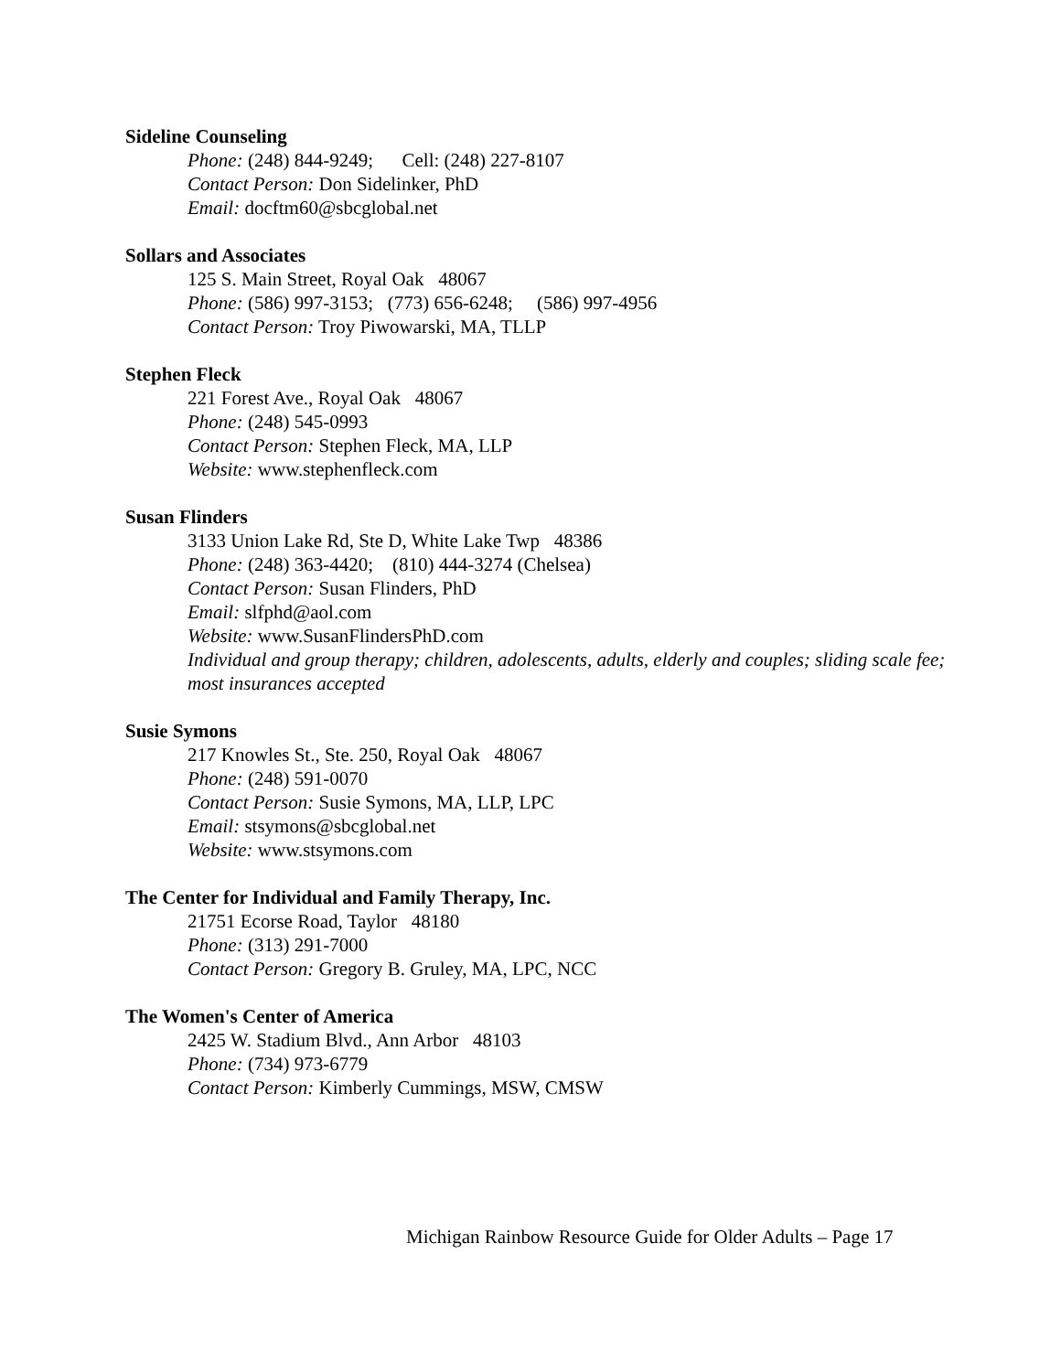Sideline Counseling
Phone: (248) 844-9249; Cell: (248) 227-8107
Contact Person: Don Sidelinker, PhD
Email: docftm60@sbcglobal.net
Sollars and Associates
125 S. Main Street, Royal Oak 48067
Phone: (586) 997-3153; (773) 656-6248; (586) 997-4956
Contact Person: Troy Piwowarski, MA, TLLP
Stephen Fleck
221 Forest Ave., Royal Oak 48067
Phone: (248) 545-0993
Contact Person: Stephen Fleck, MA, LLP
Website: www.stephenfleck.com
Susan Flinders
3133 Union Lake Rd, Ste D, White Lake Twp 48386
Phone: (248) 363-4420; (810) 444-3274 (Chelsea)
Contact Person: Susan Flinders, PhD
Email: slfphd@aol.com
Website: www.SusanFlindersPhD.com
Individual and group therapy; children, adolescents, adults, elderly and couples; sliding scale fee; most insurances accepted
Susie Symons
217 Knowles St., Ste. 250, Royal Oak 48067
Phone: (248) 591-0070
Contact Person: Susie Symons, MA, LLP, LPC
Email: stsymons@sbcglobal.net
Website: www.stsymons.com
The Center for Individual and Family Therapy, Inc.
21751 Ecorse Road, Taylor 48180
Phone: (313) 291-7000
Contact Person: Gregory B. Gruley, MA, LPC, NCC
The Women's Center of America
2425 W. Stadium Blvd., Ann Arbor 48103
Phone: (734) 973-6779
Contact Person: Kimberly Cummings, MSW, CMSW
Michigan Rainbow Resource Guide for Older Adults – Page 17